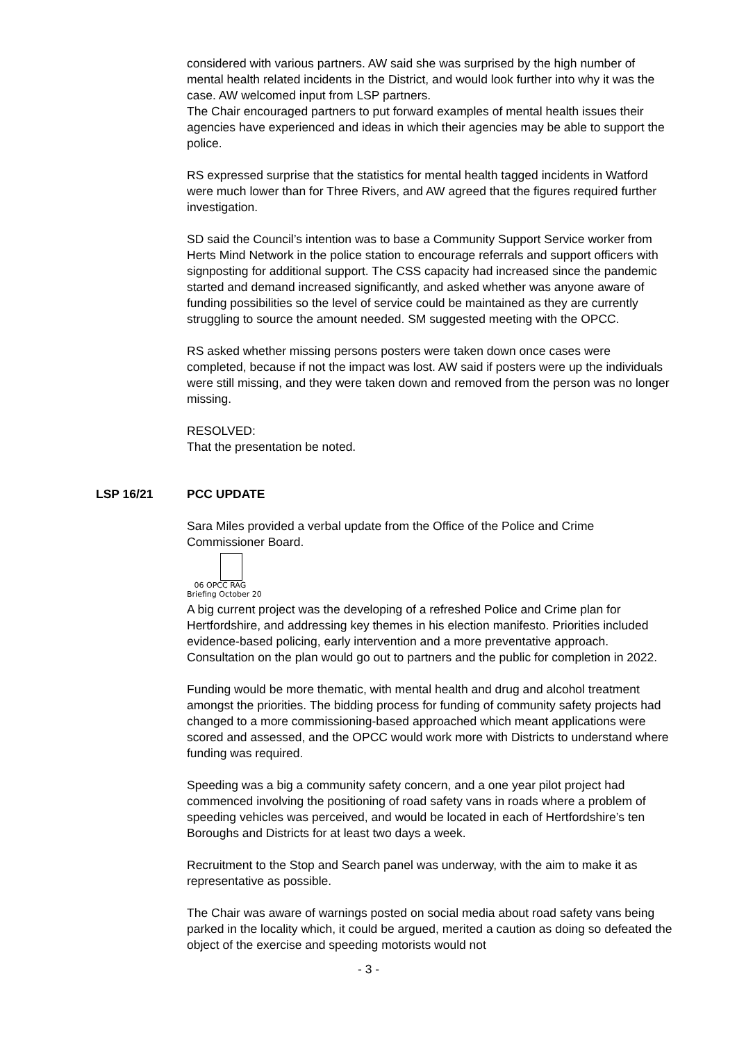considered with various partners. AW said she was surprised by the high number of mental health related incidents in the District, and would look further into why it was the case. AW welcomed input from LSP partners.
The Chair encouraged partners to put forward examples of mental health issues their agencies have experienced and ideas in which their agencies may be able to support the police.
RS expressed surprise that the statistics for mental health tagged incidents in Watford were much lower than for Three Rivers, and AW agreed that the figures required further investigation.
SD said the Council’s intention was to base a Community Support Service worker from Herts Mind Network in the police station to encourage referrals and support officers with signposting for additional support. The CSS capacity had increased since the pandemic started and demand increased significantly, and asked whether was anyone aware of funding possibilities so the level of service could be maintained as they are currently struggling to source the amount needed. SM suggested meeting with the OPCC.
RS asked whether missing persons posters were taken down once cases were completed, because if not the impact was lost. AW said if posters were up the individuals were still missing, and they were taken down and removed from the person was no longer missing.
RESOLVED:
That the presentation be noted.
LSP 16/21 PCC UPDATE
Sara Miles provided a verbal update from the Office of the Police and Crime Commissioner Board.
06 OPCC RAG
Briefing October 20
A big current project was the developing of a refreshed Police and Crime plan for Hertfordshire, and addressing key themes in his election manifesto. Priorities included evidence-based policing, early intervention and a more preventative approach. Consultation on the plan would go out to partners and the public for completion in 2022.
Funding would be more thematic, with mental health and drug and alcohol treatment amongst the priorities. The bidding process for funding of community safety projects had changed to a more commissioning-based approached which meant applications were scored and assessed, and the OPCC would work more with Districts to understand where funding was required.
Speeding was a big a community safety concern, and a one year pilot project had commenced involving the positioning of road safety vans in roads where a problem of speeding vehicles was perceived, and would be located in each of Hertfordshire’s ten Boroughs and Districts for at least two days a week.
Recruitment to the Stop and Search panel was underway, with the aim to make it as representative as possible.
The Chair was aware of warnings posted on social media about road safety vans being parked in the locality which, it could be argued, merited a caution as doing so defeated the object of the exercise and speeding motorists would not
- 3 -